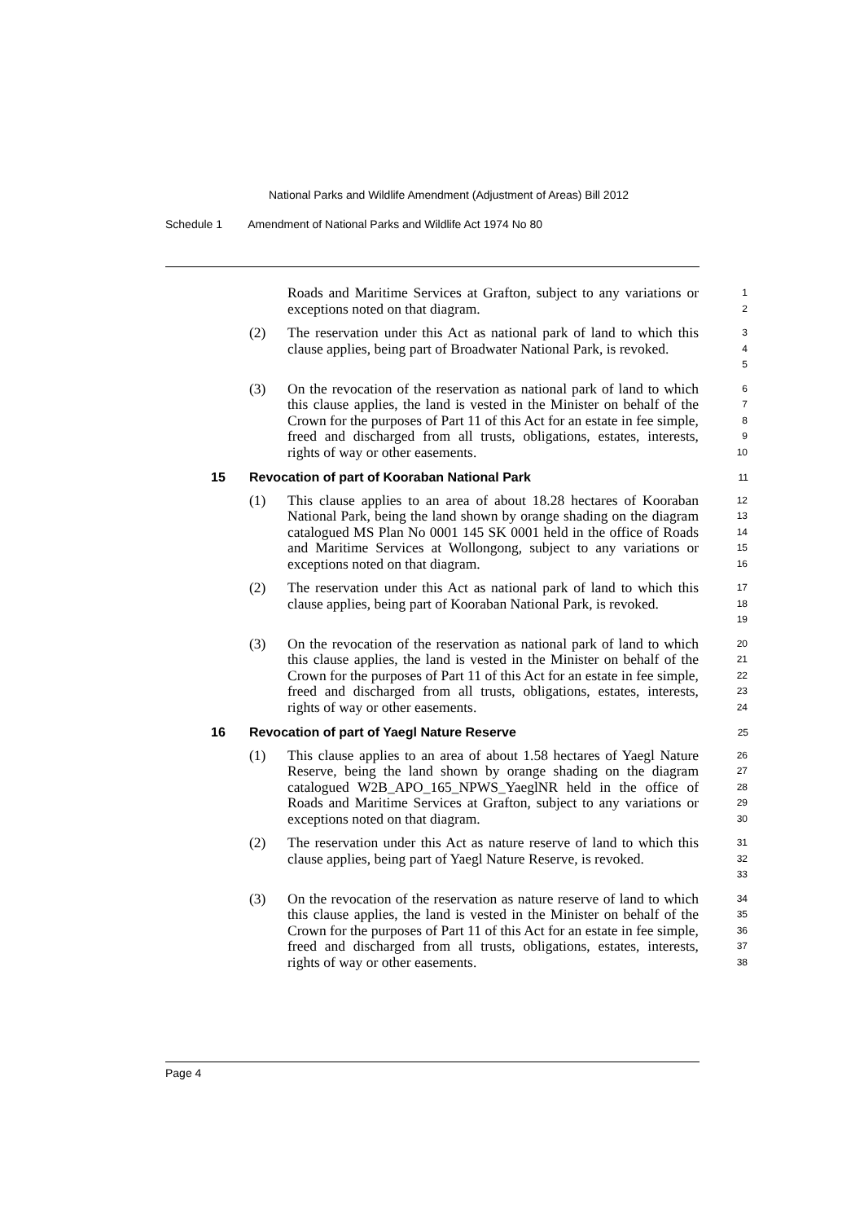National Parks and Wildlife Amendment (Adjustment of Areas) Bill 2012
Schedule 1 Amendment of National Parks and Wildlife Act 1974 No 80
Roads and Maritime Services at Grafton, subject to any variations or exceptions noted on that diagram.
1
2
(2) The reservation under this Act as national park of land to which this clause applies, being part of Broadwater National Park, is revoked.
3
4
5
(3) On the revocation of the reservation as national park of land to which this clause applies, the land is vested in the Minister on behalf of the Crown for the purposes of Part 11 of this Act for an estate in fee simple, freed and discharged from all trusts, obligations, estates, interests, rights of way or other easements.
6
7
8
9
10
15 Revocation of part of Kooraban National Park 11
(1) This clause applies to an area of about 18.28 hectares of Kooraban National Park, being the land shown by orange shading on the diagram catalogued MS Plan No 0001 145 SK 0001 held in the office of Roads and Maritime Services at Wollongong, subject to any variations or exceptions noted on that diagram.
12
13
14
15
16
(2) The reservation under this Act as national park of land to which this clause applies, being part of Kooraban National Park, is revoked.
17
18
19
(3) On the revocation of the reservation as national park of land to which this clause applies, the land is vested in the Minister on behalf of the Crown for the purposes of Part 11 of this Act for an estate in fee simple, freed and discharged from all trusts, obligations, estates, interests, rights of way or other easements.
20
21
22
23
24
16 Revocation of part of Yaegl Nature Reserve 25
(1) This clause applies to an area of about 1.58 hectares of Yaegl Nature Reserve, being the land shown by orange shading on the diagram catalogued W2B_APO_165_NPWS_YaeglNR held in the office of Roads and Maritime Services at Grafton, subject to any variations or exceptions noted on that diagram.
26
27
28
29
30
(2) The reservation under this Act as nature reserve of land to which this clause applies, being part of Yaegl Nature Reserve, is revoked.
31
32
33
(3) On the revocation of the reservation as nature reserve of land to which this clause applies, the land is vested in the Minister on behalf of the Crown for the purposes of Part 11 of this Act for an estate in fee simple, freed and discharged from all trusts, obligations, estates, interests, rights of way or other easements.
34
35
36
37
38
Page 4